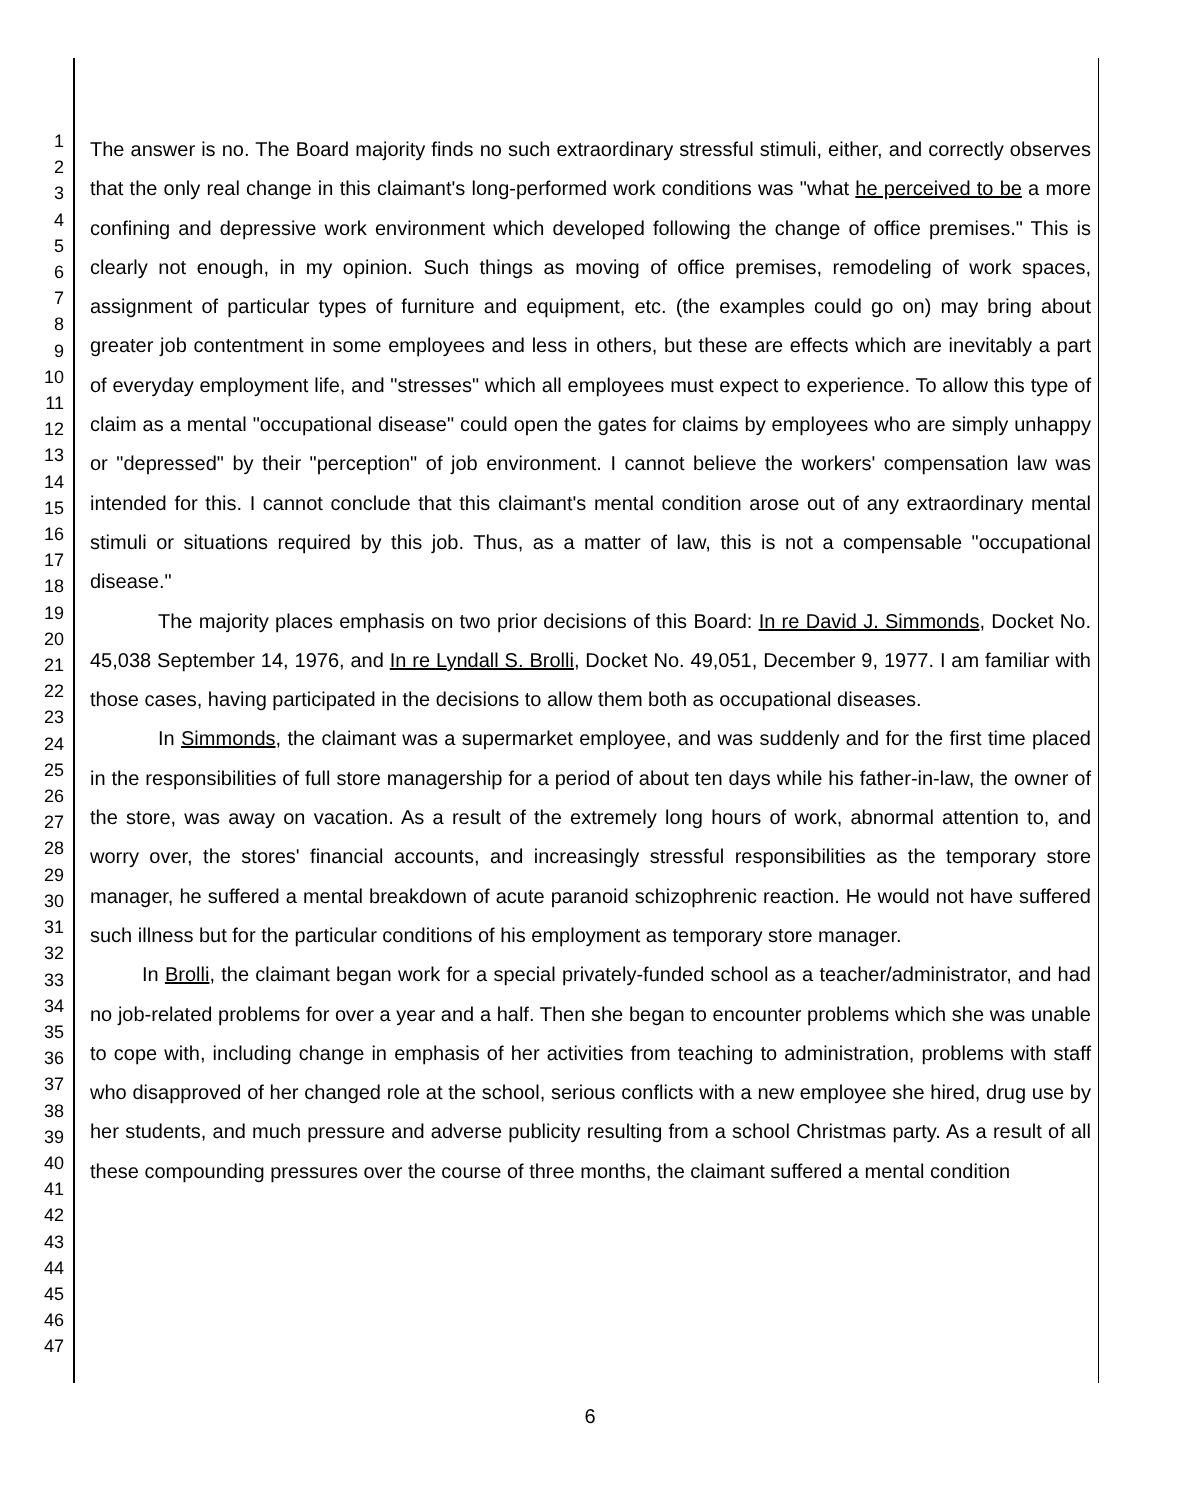1
2
3
4
5
6
7
8
9
10
11
12
13
14
15
16
17
18
19
20
21
22
23
24
25
26
27
28
29
30
31
32
33
34
35
36
37
38
39
40
41
42
43
44
45
46
47
The answer is no. The Board majority finds no such extraordinary stressful stimuli, either, and correctly observes that the only real change in this claimant's long-performed work conditions was "what he perceived to be a more confining and depressive work environment which developed following the change of office premises." This is clearly not enough, in my opinion. Such things as moving of office premises, remodeling of work spaces, assignment of particular types of furniture and equipment, etc. (the examples could go on) may bring about greater job contentment in some employees and less in others, but these are effects which are inevitably a part of everyday employment life, and "stresses" which all employees must expect to experience. To allow this type of claim as a mental "occupational disease" could open the gates for claims by employees who are simply unhappy or "depressed" by their "perception" of job environment. I cannot believe the workers' compensation law was intended for this. I cannot conclude that this claimant's mental condition arose out of any extraordinary mental stimuli or situations required by this job. Thus, as a matter of law, this is not a compensable "occupational disease."
The majority places emphasis on two prior decisions of this Board: In re David J. Simmonds, Docket No. 45,038 September 14, 1976, and In re Lyndall S. Brolli, Docket No. 49,051, December 9, 1977. I am familiar with those cases, having participated in the decisions to allow them both as occupational diseases.
In Simmonds, the claimant was a supermarket employee, and was suddenly and for the first time placed in the responsibilities of full store managership for a period of about ten days while his father-in-law, the owner of the store, was away on vacation. As a result of the extremely long hours of work, abnormal attention to, and worry over, the stores' financial accounts, and increasingly stressful responsibilities as the temporary store manager, he suffered a mental breakdown of acute paranoid schizophrenic reaction. He would not have suffered such illness but for the particular conditions of his employment as temporary store manager.
In Brolli, the claimant began work for a special privately-funded school as a teacher/administrator, and had no job-related problems for over a year and a half. Then she began to encounter problems which she was unable to cope with, including change in emphasis of her activities from teaching to administration, problems with staff who disapproved of her changed role at the school, serious conflicts with a new employee she hired, drug use by her students, and much pressure and adverse publicity resulting from a school Christmas party. As a result of all these compounding pressures over the course of three months, the claimant suffered a mental condition
6